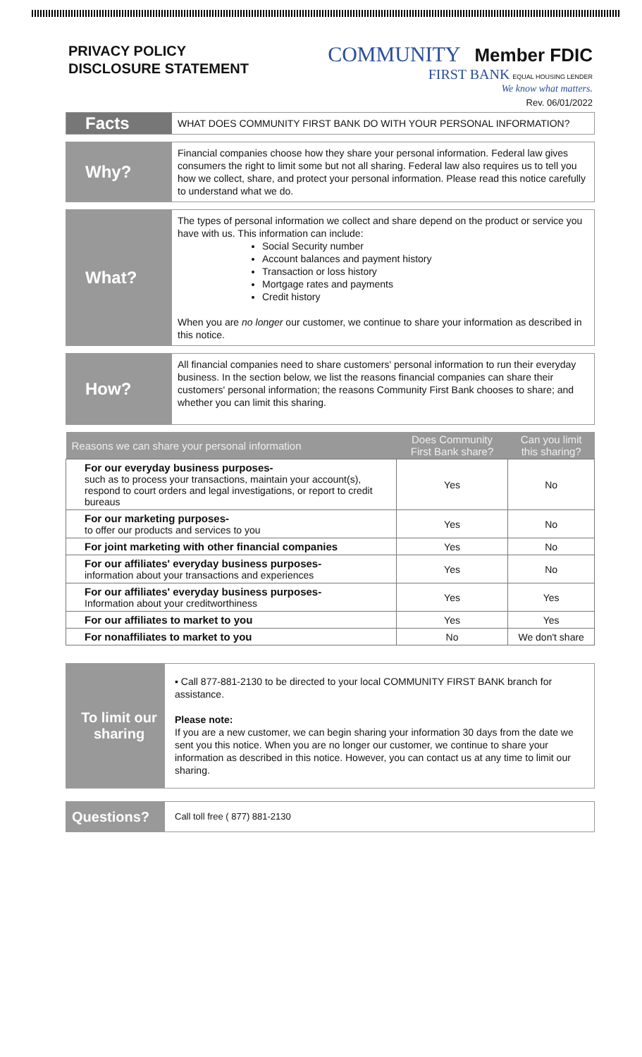PRIVACY POLICY
DISCLOSURE STATEMENT
COMMUNITY Member FDIC
FIRST BANK EQUAL HOUSING LENDER
We know what matters.
Rev. 06/01/2022
Facts
WHAT DOES COMMUNITY FIRST BANK DO WITH YOUR PERSONAL INFORMATION?
Why?
Financial companies choose how they share your personal information. Federal law gives consumers the right to limit some but not all sharing. Federal law also requires us to tell you how we collect, share, and protect your personal information. Please read this notice carefully to understand what we do.
What?
The types of personal information we collect and share depend on the product or service you have with us. This information can include:
Social Security number
Account balances and payment history
Transaction or loss history
Mortgage rates and payments
Credit history
When you are no longer our customer, we continue to share your information as described in this notice.
How?
All financial companies need to share customers' personal information to run their everyday business. In the section below, we list the reasons financial companies can share their customers' personal information; the reasons Community First Bank chooses to share; and whether you can limit this sharing.
| Reasons we can share your personal information | Does Community First Bank share? | Can you limit this sharing? |
| --- | --- | --- |
| For our everyday business purposes- such as to process your transactions, maintain your account(s), respond to court orders and legal investigations, or report to credit bureaus | Yes | No |
| For our marketing purposes- to offer our products and services to you | Yes | No |
| For joint marketing with other financial companies | Yes | No |
| For our affiliates' everyday business purposes- information about your transactions and experiences | Yes | No |
| For our affiliates' everyday business purposes- Information about your creditworthiness | Yes | Yes |
| For our affiliates to market to you | Yes | Yes |
| For nonaffiliates to market to you | No | We don't share |
To limit our sharing
▪ Call 877-881-2130 to be directed to your local COMMUNITY FIRST BANK branch for assistance.
Please note:
If you are a new customer, we can begin sharing your information 30 days from the date we sent you this notice. When you are no longer our customer, we continue to share your information as described in this notice. However, you can contact us at any time to limit our sharing.
Questions?
Call toll free ( 877) 881-2130